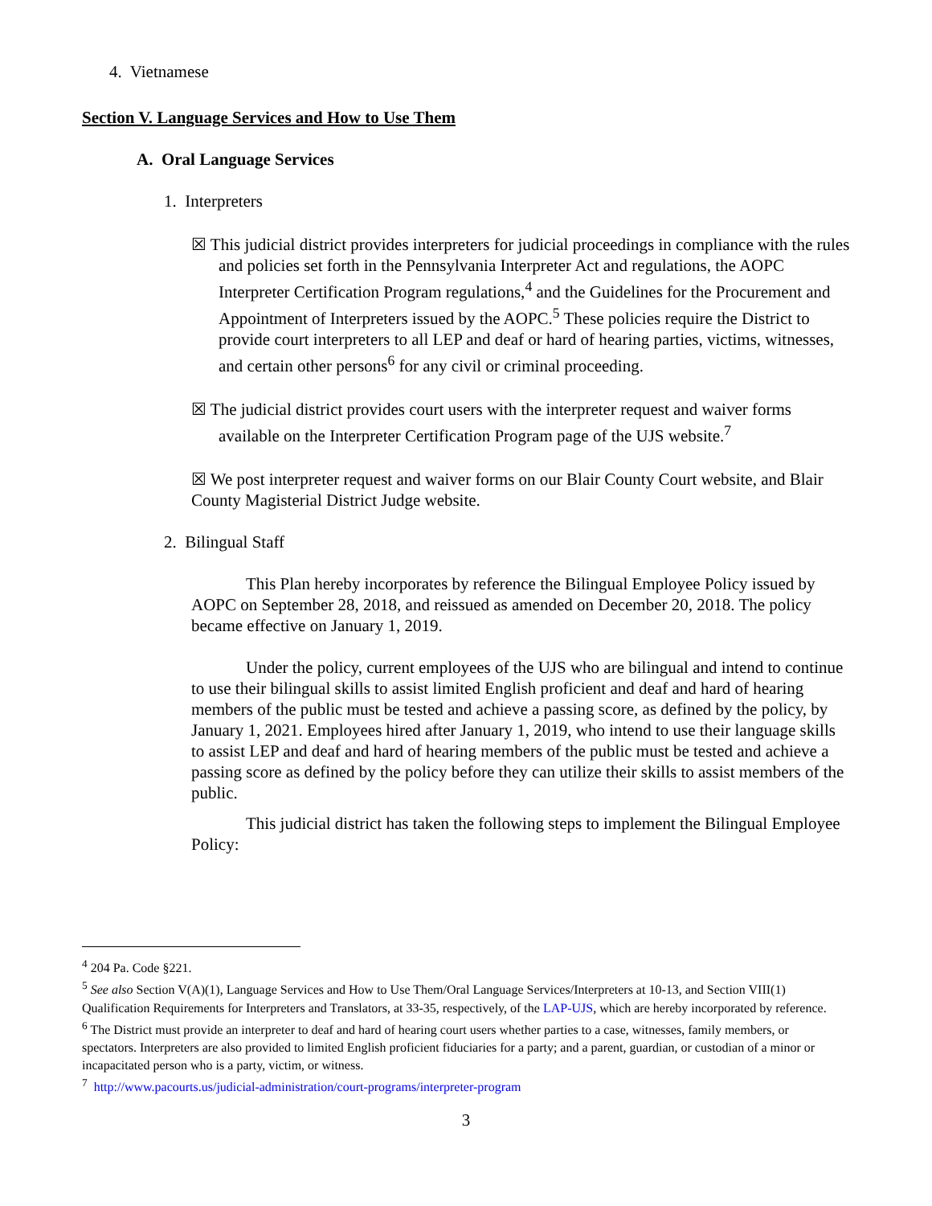4. Vietnamese
Section V. Language Services and How to Use Them
A. Oral Language Services
1. Interpreters
☒ This judicial district provides interpreters for judicial proceedings in compliance with the rules and policies set forth in the Pennsylvania Interpreter Act and regulations, the AOPC Interpreter Certification Program regulations,<sup>4</sup> and the Guidelines for the Procurement and Appointment of Interpreters issued by the AOPC.<sup>5</sup> These policies require the District to provide court interpreters to all LEP and deaf or hard of hearing parties, victims, witnesses, and certain other persons<sup>6</sup> for any civil or criminal proceeding.
☒ The judicial district provides court users with the interpreter request and waiver forms available on the Interpreter Certification Program page of the UJS website.<sup>7</sup>
☒ We post interpreter request and waiver forms on our Blair County Court website, and Blair County Magisterial District Judge website.
2. Bilingual Staff
This Plan hereby incorporates by reference the Bilingual Employee Policy issued by AOPC on September 28, 2018, and reissued as amended on December 20, 2018. The policy became effective on January 1, 2019.
Under the policy, current employees of the UJS who are bilingual and intend to continue to use their bilingual skills to assist limited English proficient and deaf and hard of hearing members of the public must be tested and achieve a passing score, as defined by the policy, by January 1, 2021. Employees hired after January 1, 2019, who intend to use their language skills to assist LEP and deaf and hard of hearing members of the public must be tested and achieve a passing score as defined by the policy before they can utilize their skills to assist members of the public.
This judicial district has taken the following steps to implement the Bilingual Employee Policy:
<sup>4</sup> 204 Pa. Code §221.
<sup>5</sup> See also Section V(A)(1), Language Services and How to Use Them/Oral Language Services/Interpreters at 10-13, and Section VIII(1) Qualification Requirements for Interpreters and Translators, at 33-35, respectively, of the LAP-UJS, which are hereby incorporated by reference.
<sup>6</sup> The District must provide an interpreter to deaf and hard of hearing court users whether parties to a case, witnesses, family members, or spectators. Interpreters are also provided to limited English proficient fiduciaries for a party; and a parent, guardian, or custodian of a minor or incapacitated person who is a party, victim, or witness.
<sup>7</sup> http://www.pacourts.us/judicial-administration/court-programs/interpreter-program
3